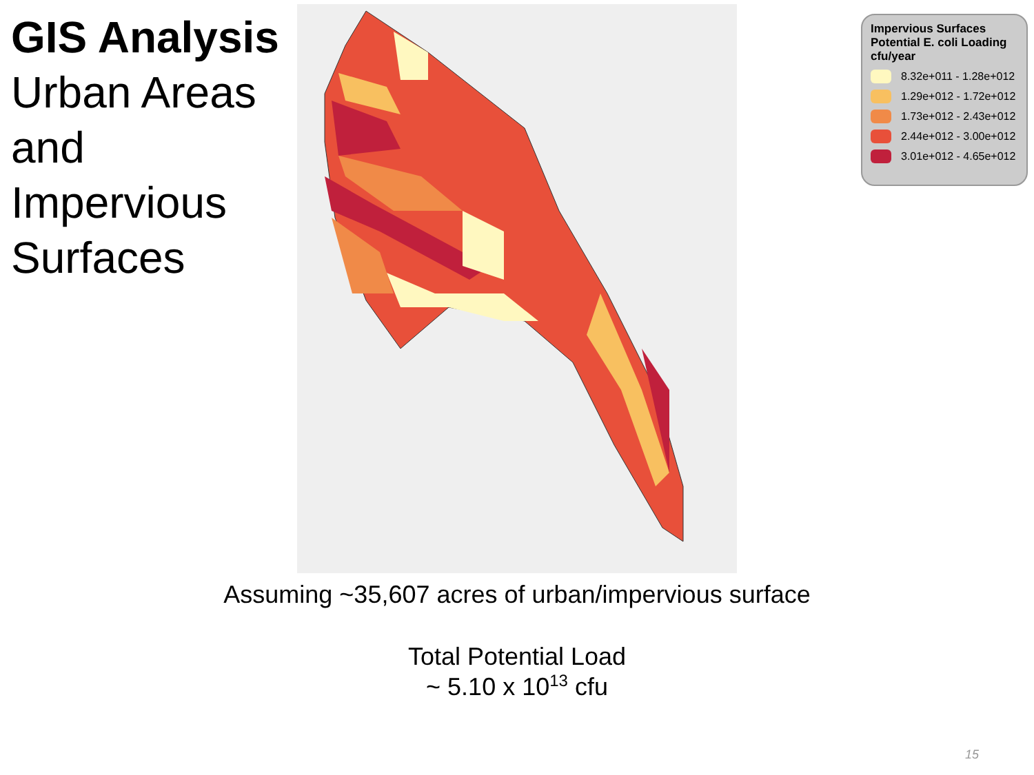GIS Analysis
Urban Areas
and
Impervious
Surfaces
Impervious Surfaces
Potential E. coli Loading
cfu/year
8.32e+011 - 1.28e+012
1.29e+012 - 1.72e+012
1.73e+012 - 2.43e+012
2.44e+012 - 3.00e+012
3.01e+012 - 4.65e+012
Assuming ~35,607 acres of urban/impervious surface
Total Potential Load
~ 5.10 x 10<sup>13</sup> cfu
15